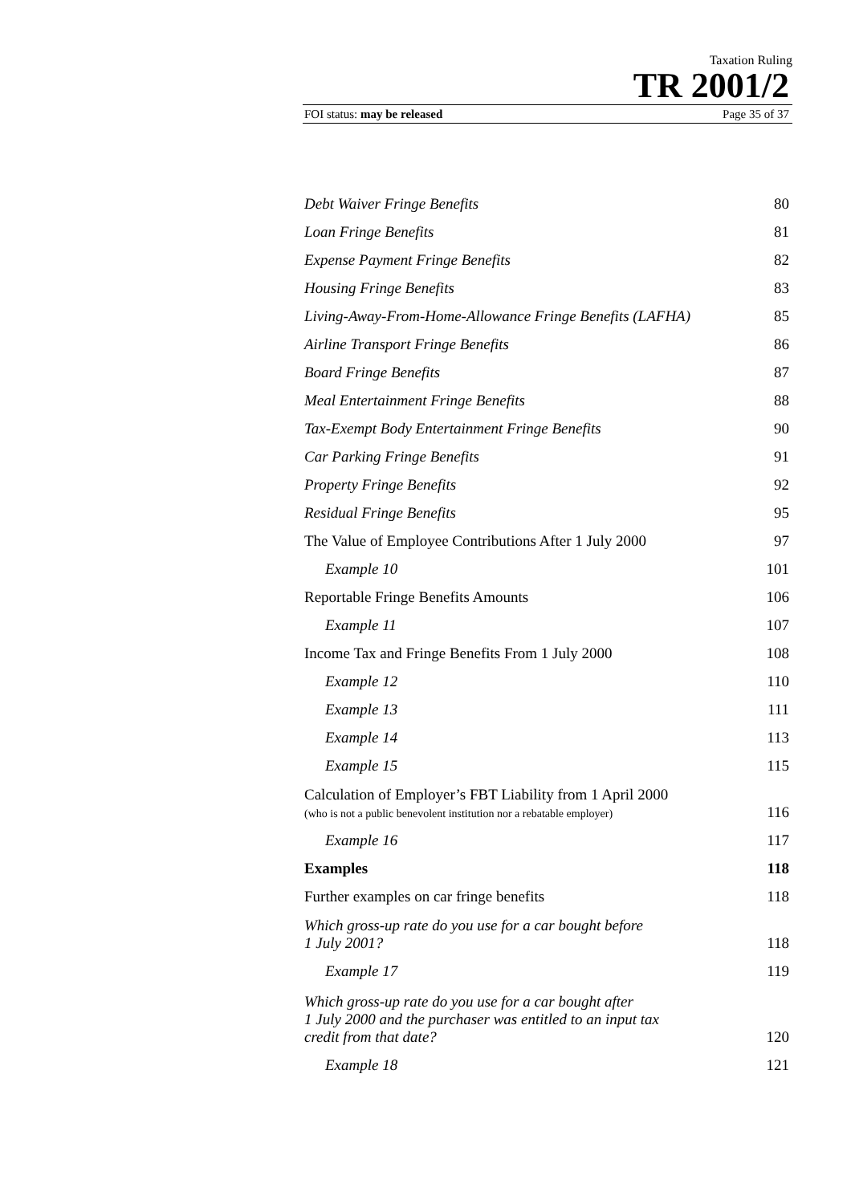Taxation Ruling
TR 2001/2
FOI status: may be released Page 35 of 37
| Debt Waiver Fringe Benefits | 80 |
| Loan Fringe Benefits | 81 |
| Expense Payment Fringe Benefits | 82 |
| Housing Fringe Benefits | 83 |
| Living-Away-From-Home-Allowance Fringe Benefits (LAFHA) | 85 |
| Airline Transport Fringe Benefits | 86 |
| Board Fringe Benefits | 87 |
| Meal Entertainment Fringe Benefits | 88 |
| Tax-Exempt Body Entertainment Fringe Benefits | 90 |
| Car Parking Fringe Benefits | 91 |
| Property Fringe Benefits | 92 |
| Residual Fringe Benefits | 95 |
| The Value of Employee Contributions After 1 July 2000 | 97 |
| Example 10 | 101 |
| Reportable Fringe Benefits Amounts | 106 |
| Example 11 | 107 |
| Income Tax and Fringe Benefits From 1 July 2000 | 108 |
| Example 12 | 110 |
| Example 13 | 111 |
| Example 14 | 113 |
| Example 15 | 115 |
| Calculation of Employer’s FBT Liability from 1 April 2000 (who is not a public benevolent institution nor a rebatable employer) | 116 |
| Example 16 | 117 |
| Examples | 118 |
| Further examples on car fringe benefits | 118 |
| Which gross-up rate do you use for a car bought before 1 July 2001? | 118 |
| Example 17 | 119 |
| Which gross-up rate do you use for a car bought after 1 July 2000 and the purchaser was entitled to an input tax credit from that date? | 120 |
| Example 18 | 121 |